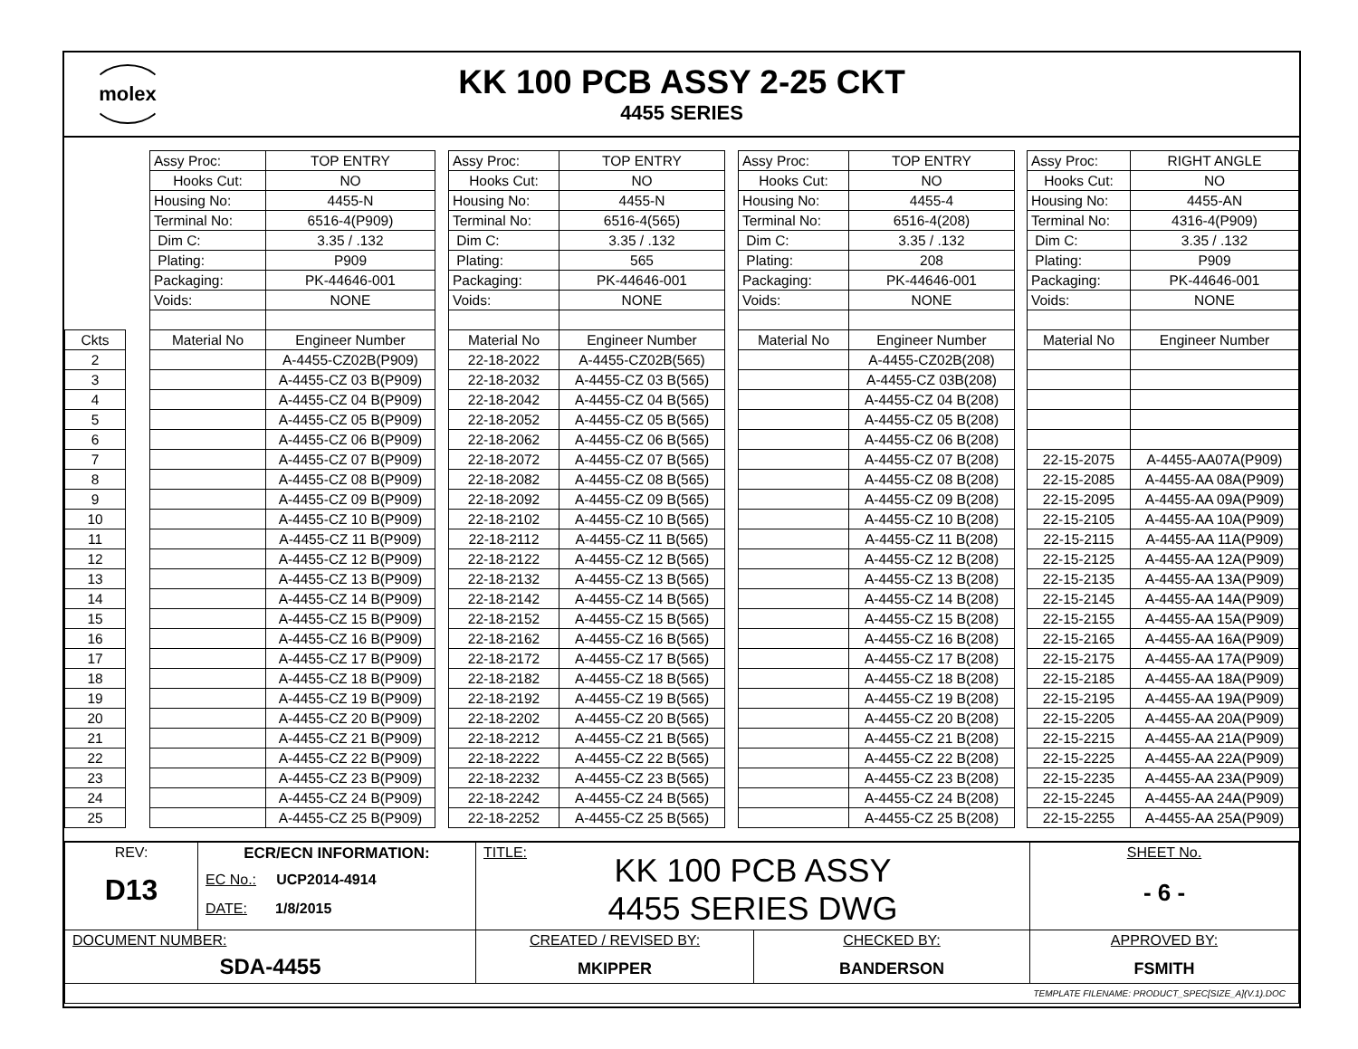molex
KK 100 PCB ASSY 2-25 CKT
4455 SERIES
| | | Assy Proc: | TOP ENTRY | | Assy Proc: | TOP ENTRY | | Assy Proc: | TOP ENTRY | | Assy Proc: | RIGHT ANGLE |
| | | Hooks Cut: | NO | | Hooks Cut: | NO | | Hooks Cut: | NO | | Hooks Cut: | NO |
| | | Housing No: | 4455-N | | Housing No: | 4455-N | | Housing No: | 4455-4 | | Housing No: | 4455-AN |
| | | Terminal No: | 6516-4(P909) | | Terminal No: | 6516-4(565) | | Terminal No: | 6516-4(208) | | Terminal No: | 4316-4(P909) |
| | | Dim C: | 3.35 / .132 | | Dim C: | 3.35 / .132 | | Dim C: | 3.35 / .132 | | Dim C: | 3.35 / .132 |
| | | Plating: | P909 | | Plating: | 565 | | Plating: | 208 | | Plating: | P909 |
| | | Packaging: | PK-44646-001 | | Packaging: | PK-44646-001 | | Packaging: | PK-44646-001 | | Packaging: | PK-44646-001 |
| | | Voids: | NONE | | Voids: | NONE | | Voids: | NONE | | Voids: | NONE |
| Ckts | | Material No | Engineer Number | | Material No | Engineer Number | | Material No | Engineer Number | | Material No | Engineer Number |
| 2 | | | A-4455-CZ02B(P909) | | 22-18-2022 | A-4455-CZ02B(565) | | | A-4455-CZ02B(208) | | | |
| 3 | | | A-4455-CZ 03 B(P909) | | 22-18-2032 | A-4455-CZ 03 B(565) | | | A-4455-CZ 03B(208) | | | |
| 4 | | | A-4455-CZ 04 B(P909) | | 22-18-2042 | A-4455-CZ 04 B(565) | | | A-4455-CZ 04 B(208) | | | |
| 5 | | | A-4455-CZ 05 B(P909) | | 22-18-2052 | A-4455-CZ 05 B(565) | | | A-4455-CZ 05 B(208) | | | |
| 6 | | | A-4455-CZ 06 B(P909) | | 22-18-2062 | A-4455-CZ 06 B(565) | | | A-4455-CZ 06 B(208) | | | |
| 7 | | | A-4455-CZ 07 B(P909) | | 22-18-2072 | A-4455-CZ 07 B(565) | | | A-4455-CZ 07 B(208) | | 22-15-2075 | A-4455-AA07A(P909) |
| 8 | | | A-4455-CZ 08 B(P909) | | 22-18-2082 | A-4455-CZ 08 B(565) | | | A-4455-CZ 08 B(208) | | 22-15-2085 | A-4455-AA 08A(P909) |
| 9 | | | A-4455-CZ 09 B(P909) | | 22-18-2092 | A-4455-CZ 09 B(565) | | | A-4455-CZ 09 B(208) | | 22-15-2095 | A-4455-AA 09A(P909) |
| 10 | | | A-4455-CZ 10 B(P909) | | 22-18-2102 | A-4455-CZ 10 B(565) | | | A-4455-CZ 10 B(208) | | 22-15-2105 | A-4455-AA 10A(P909) |
| 11 | | | A-4455-CZ 11 B(P909) | | 22-18-2112 | A-4455-CZ 11 B(565) | | | A-4455-CZ 11 B(208) | | 22-15-2115 | A-4455-AA 11A(P909) |
| 12 | | | A-4455-CZ 12 B(P909) | | 22-18-2122 | A-4455-CZ 12 B(565) | | | A-4455-CZ 12 B(208) | | 22-15-2125 | A-4455-AA 12A(P909) |
| 13 | | | A-4455-CZ 13 B(P909) | | 22-18-2132 | A-4455-CZ 13 B(565) | | | A-4455-CZ 13 B(208) | | 22-15-2135 | A-4455-AA 13A(P909) |
| 14 | | | A-4455-CZ 14 B(P909) | | 22-18-2142 | A-4455-CZ 14 B(565) | | | A-4455-CZ 14 B(208) | | 22-15-2145 | A-4455-AA 14A(P909) |
| 15 | | | A-4455-CZ 15 B(P909) | | 22-18-2152 | A-4455-CZ 15 B(565) | | | A-4455-CZ 15 B(208) | | 22-15-2155 | A-4455-AA 15A(P909) |
| 16 | | | A-4455-CZ 16 B(P909) | | 22-18-2162 | A-4455-CZ 16 B(565) | | | A-4455-CZ 16 B(208) | | 22-15-2165 | A-4455-AA 16A(P909) |
| 17 | | | A-4455-CZ 17 B(P909) | | 22-18-2172 | A-4455-CZ 17 B(565) | | | A-4455-CZ 17 B(208) | | 22-15-2175 | A-4455-AA 17A(P909) |
| 18 | | | A-4455-CZ 18 B(P909) | | 22-18-2182 | A-4455-CZ 18 B(565) | | | A-4455-CZ 18 B(208) | | 22-15-2185 | A-4455-AA 18A(P909) |
| 19 | | | A-4455-CZ 19 B(P909) | | 22-18-2192 | A-4455-CZ 19 B(565) | | | A-4455-CZ 19 B(208) | | 22-15-2195 | A-4455-AA 19A(P909) |
| 20 | | | A-4455-CZ 20 B(P909) | | 22-18-2202 | A-4455-CZ 20 B(565) | | | A-4455-CZ 20 B(208) | | 22-15-2205 | A-4455-AA 20A(P909) |
| 21 | | | A-4455-CZ 21 B(P909) | | 22-18-2212 | A-4455-CZ 21 B(565) | | | A-4455-CZ 21 B(208) | | 22-15-2215 | A-4455-AA 21A(P909) |
| 22 | | | A-4455-CZ 22 B(P909) | | 22-18-2222 | A-4455-CZ 22 B(565) | | | A-4455-CZ 22 B(208) | | 22-15-2225 | A-4455-AA 22A(P909) |
| 23 | | | A-4455-CZ 23 B(P909) | | 22-18-2232 | A-4455-CZ 23 B(565) | | | A-4455-CZ 23 B(208) | | 22-15-2235 | A-4455-AA 23A(P909) |
| 24 | | | A-4455-CZ 24 B(P909) | | 22-18-2242 | A-4455-CZ 24 B(565) | | | A-4455-CZ 24 B(208) | | 22-15-2245 | A-4455-AA 24A(P909) |
| 25 | | | A-4455-CZ 25 B(P909) | | 22-18-2252 | A-4455-CZ 25 B(565) | | | A-4455-CZ 25 B(208) | | 22-15-2255 | A-4455-AA 25A(P909) |
| REV: D13 | ECR/ECN INFORMATION: EC No.: UCP2014-4914 DATE: 1/8/2015 | TITLE: KK 100 PCB ASSY 4455 SERIES DWG | | SHEET No. - 6 - |
| DOCUMENT NUMBER: SDA-4455 | | CREATED / REVISED BY: MKIPPER | CHECKED BY: BANDERSON | APPROVED BY: FSMITH |
| TEMPLATE FILENAME: PRODUCT_SPEC[SIZE_A](V.1).DOC | | | | |